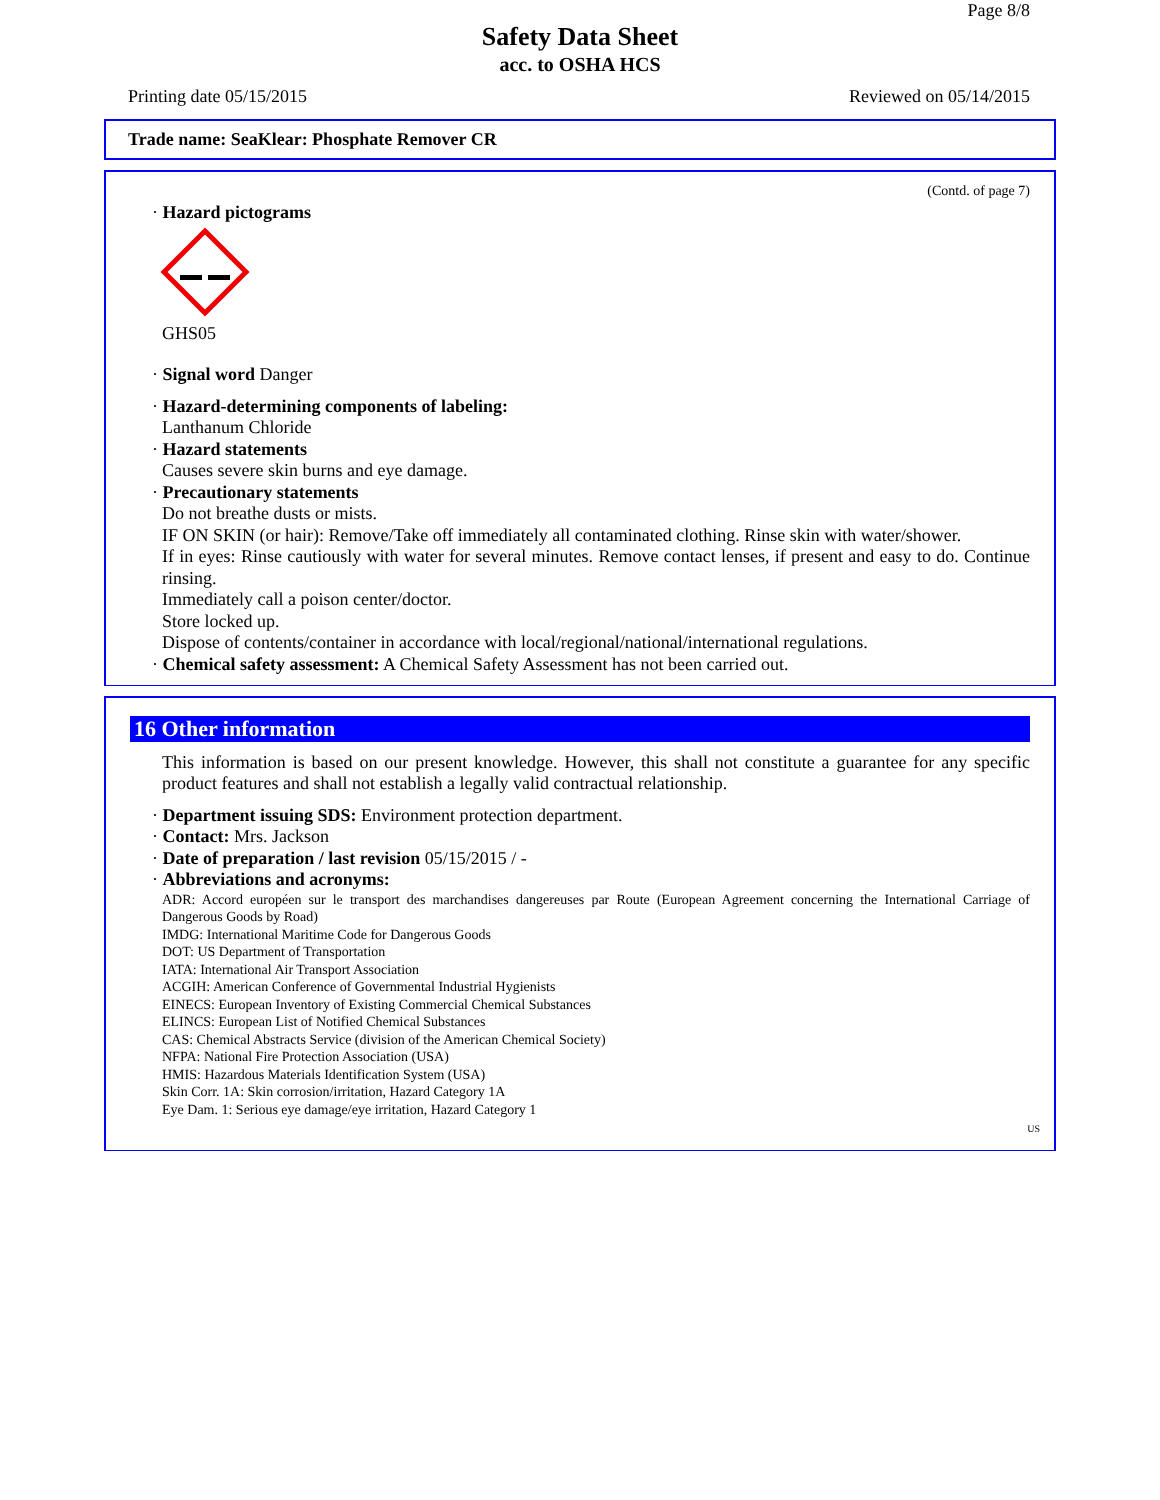Page 8/8
Safety Data Sheet
acc. to OSHA HCS
Printing date 05/15/2015 Reviewed on 05/14/2015
Trade name: SeaKlear: Phosphate Remover CR
(Contd. of page 7)
· Hazard pictograms
GHS05
· Signal word Danger
· Hazard-determining components of labeling:
Lanthanum Chloride
· Hazard statements
Causes severe skin burns and eye damage.
· Precautionary statements
Do not breathe dusts or mists.
IF ON SKIN (or hair): Remove/Take off immediately all contaminated clothing. Rinse skin with water/shower.
If in eyes: Rinse cautiously with water for several minutes. Remove contact lenses, if present and easy to do. Continue rinsing.
Immediately call a poison center/doctor.
Store locked up.
Dispose of contents/container in accordance with local/regional/national/international regulations.
· Chemical safety assessment: A Chemical Safety Assessment has not been carried out.
16 Other information
This information is based on our present knowledge. However, this shall not constitute a guarantee for any specific product features and shall not establish a legally valid contractual relationship.
· Department issuing SDS: Environment protection department.
· Contact: Mrs. Jackson
· Date of preparation / last revision 05/15/2015 / -
· Abbreviations and acronyms:
ADR: Accord européen sur le transport des marchandises dangereuses par Route (European Agreement concerning the International Carriage of Dangerous Goods by Road)
IMDG: International Maritime Code for Dangerous Goods
DOT: US Department of Transportation
IATA: International Air Transport Association
ACGIH: American Conference of Governmental Industrial Hygienists
EINECS: European Inventory of Existing Commercial Chemical Substances
ELINCS: European List of Notified Chemical Substances
CAS: Chemical Abstracts Service (division of the American Chemical Society)
NFPA: National Fire Protection Association (USA)
HMIS: Hazardous Materials Identification System (USA)
Skin Corr. 1A: Skin corrosion/irritation, Hazard Category 1A
Eye Dam. 1: Serious eye damage/eye irritation, Hazard Category 1
US